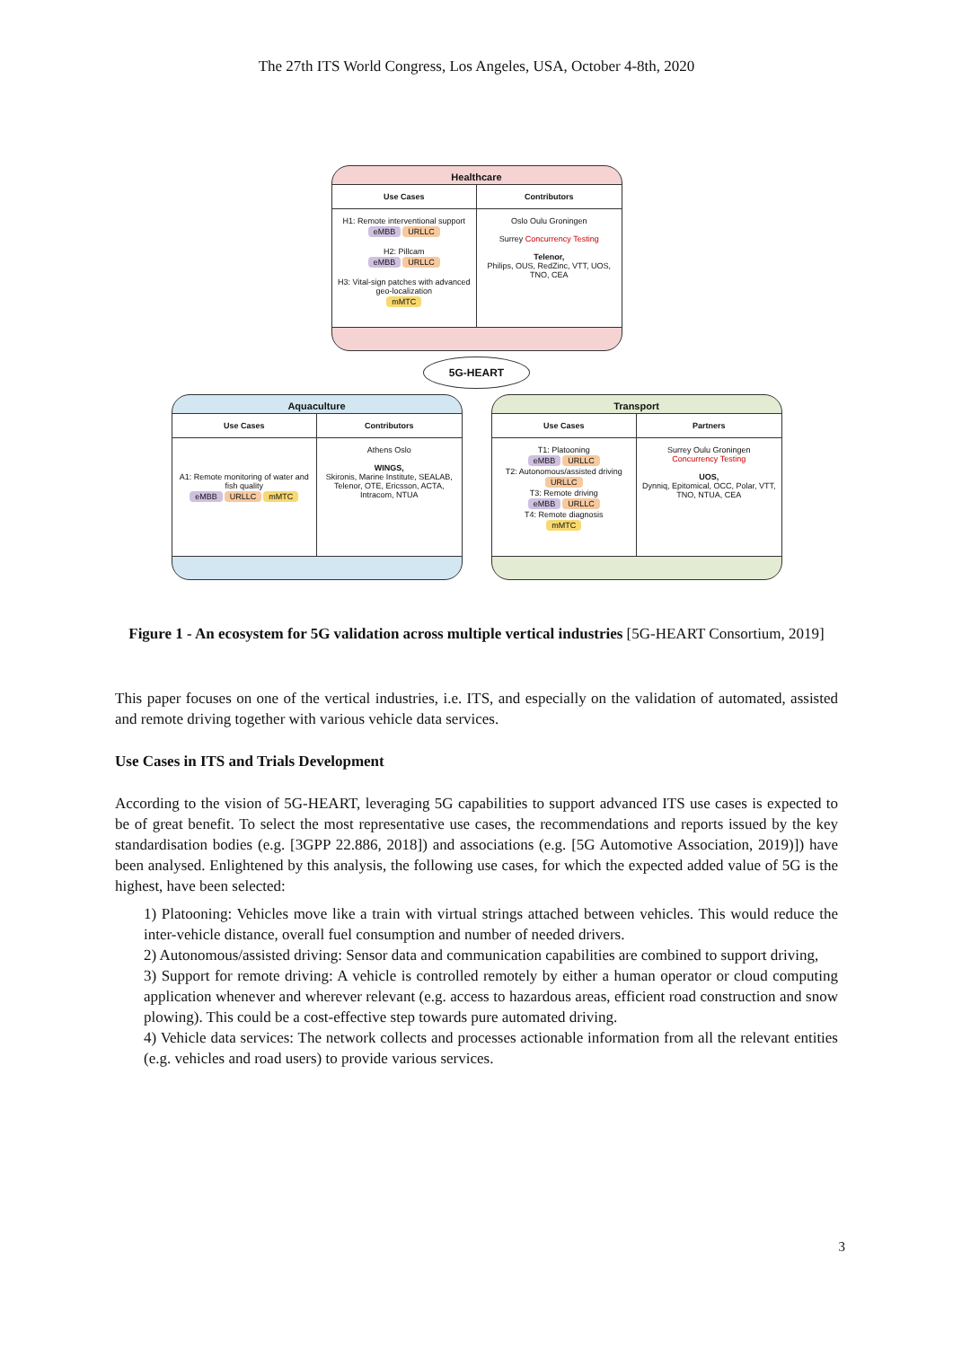The 27th ITS World Congress, Los Angeles, USA, October 4-8th, 2020
Healthcare
Use Cases
H1: Remote interventional support
eMBB URLLC
H2: Pillcam
eMBB URLLC
H3: Vital-sign patches with advanced geo-localization
mMTC
Contributors
Oslo Oulu Groningen
Surrey Concurrency Testing
Telenor,
Philips, OUS, RedZinc, VTT, UOS, TNO, CEA
5G-HEART
Aquaculture
Use Cases
A1: Remote monitoring of water and fish quality
eMBB URLLC mMTC
Contributors
Athens Oslo
WINGS,
Skironis, Marine Institute, SEALAB, Telenor, OTE, Ericsson, ACTA, Intracom, NTUA
Transport
Use Cases
T1: Platooning
eMBB URLLC
T2: Autonomous/assisted driving
URLLC
T3: Remote driving
eMBB URLLC
T4: Remote diagnosis
mMTC
Partners
Surrey Oulu Groningen
Concurrency Testing
UOS,
Dynniq, Epitomical, OCC, Polar, VTT, TNO, NTUA, CEA
Figure 1 - An ecosystem for 5G validation across multiple vertical industries [5G-HEART Consortium, 2019]
This paper focuses on one of the vertical industries, i.e. ITS, and especially on the validation of automated, assisted and remote driving together with various vehicle data services.
Use Cases in ITS and Trials Development
According to the vision of 5G-HEART, leveraging 5G capabilities to support advanced ITS use cases is expected to be of great benefit. To select the most representative use cases, the recommendations and reports issued by the key standardisation bodies (e.g. [3GPP 22.886, 2018]) and associations (e.g. [5G Automotive Association, 2019)]) have been analysed. Enlightened by this analysis, the following use cases, for which the expected added value of 5G is the highest, have been selected:
1) Platooning: Vehicles move like a train with virtual strings attached between vehicles. This would reduce the inter-vehicle distance, overall fuel consumption and number of needed drivers.
2) Autonomous/assisted driving: Sensor data and communication capabilities are combined to support driving,
3) Support for remote driving: A vehicle is controlled remotely by either a human operator or cloud computing application whenever and wherever relevant (e.g. access to hazardous areas, efficient road construction and snow plowing). This could be a cost-effective step towards pure automated driving.
4) Vehicle data services: The network collects and processes actionable information from all the relevant entities (e.g. vehicles and road users) to provide various services.
3